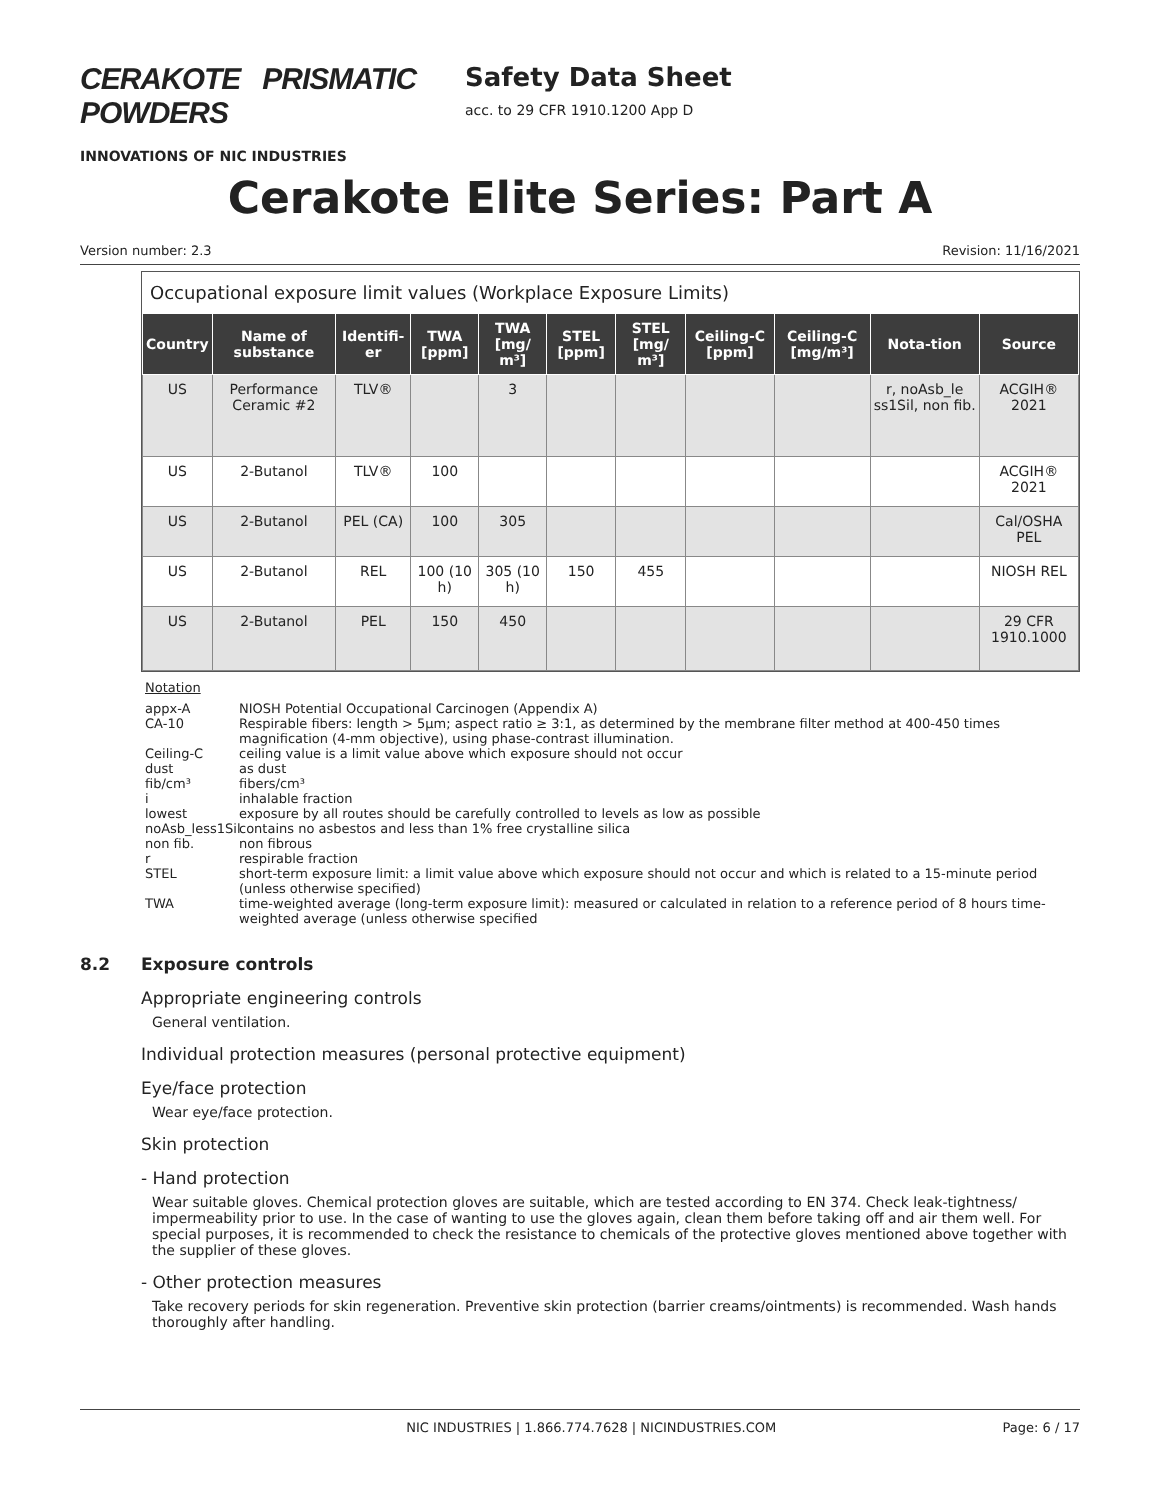CERAKOTE PRISMATIC POWDERS
INNOVATIONS OF NIC INDUSTRIES
Safety Data Sheet
acc. to 29 CFR 1910.1200 App D
Cerakote Elite Series: Part A
Version number: 2.3 Revision: 11/16/2021
Occupational exposure limit values (Workplace Exposure Limits)
| Country | Name of substance | Identifi-er | TWA [ppm] | TWA [mg/ m³] | STEL [ppm] | STEL [mg/ m³] | Ceiling-C [ppm] | Ceiling-C [mg/m³] | Nota-tion | Source |
| --- | --- | --- | --- | --- | --- | --- | --- | --- | --- | --- |
| US | Performance Ceramic #2 | TLV® | | 3 | | | | | r, noAsb_le ss1Sil, non fib. | ACGIH® 2021 |
| US | 2-Butanol | TLV® | 100 | | | | | | | ACGIH® 2021 |
| US | 2-Butanol | PEL (CA) | 100 | 305 | | | | | | Cal/OSHA PEL |
| US | 2-Butanol | REL | 100 (10 h) | 305 (10 h) | 150 | 455 | | | | NIOSH REL |
| US | 2-Butanol | PEL | 150 | 450 | | | | | | 29 CFR 1910.1000 |
Notation
appx-A NIOSH Potential Occupational Carcinogen (Appendix A)
CA-10 Respirable fibers: length > 5μm; aspect ratio ≥ 3:1, as determined by the membrane filter method at 400-450 times magnification (4-mm objective), using phase-contrast illumination.
Ceiling-C ceiling value is a limit value above which exposure should not occur
dust as dust
fib/cm³ fibers/cm³
i inhalable fraction
lowest exposure by all routes should be carefully controlled to levels as low as possible
noAsb_less1Sil contains no asbestos and less than 1% free crystalline silica
non fib. non fibrous
r respirable fraction
STEL short-term exposure limit: a limit value above which exposure should not occur and which is related to a 15-minute period (unless otherwise specified)
TWA time-weighted average (long-term exposure limit): measured or calculated in relation to a reference period of 8 hours time-weighted average (unless otherwise specified
8.2 Exposure controls
Appropriate engineering controls
General ventilation.
Individual protection measures (personal protective equipment)
Eye/face protection
Wear eye/face protection.
Skin protection
- Hand protection
Wear suitable gloves. Chemical protection gloves are suitable, which are tested according to EN 374. Check leak-tightness/ impermeability prior to use. In the case of wanting to use the gloves again, clean them before taking off and air them well. For special purposes, it is recommended to check the resistance to chemicals of the protective gloves mentioned above together with the supplier of these gloves.
- Other protection measures
Take recovery periods for skin regeneration. Preventive skin protection (barrier creams/ointments) is recommended. Wash hands thoroughly after handling.
NIC INDUSTRIES | 1.866.774.7628 | NICINDUSTRIES.COM Page: 6 / 17